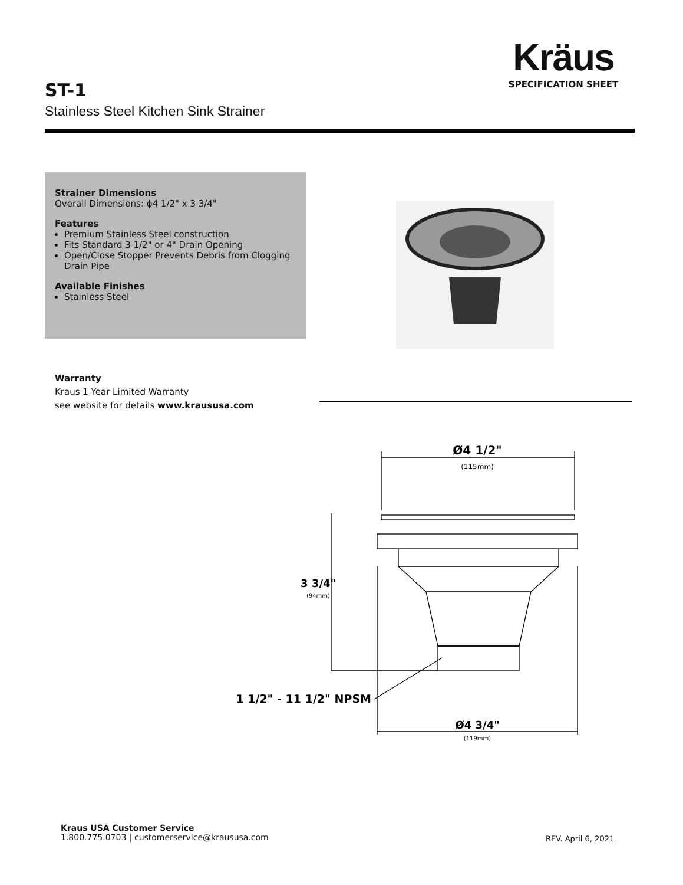Kräus
SPECIFICATION SHEET
ST-1
Stainless Steel Kitchen Sink Strainer
Strainer Dimensions
Overall Dimensions: ϕ4 1/2" x 3 3/4"
Features
Premium Stainless Steel construction
Fits Standard 3 1/2" or 4" Drain Opening
Open/Close Stopper Prevents Debris from Clogging Drain Pipe
Available Finishes
Stainless Steel
Warranty
Kraus 1 Year Limited Warranty
see website for details www.kraususa.com
Ø4 1/2"
(115mm)
3 3/4"
(94mm)
1 1/2" - 11 1/2" NPSM
Ø4 3/4"
(119mm)
Kraus USA Customer Service
1.800.775.0703 | customerservice@kraususa.com
REV. April 6, 2021